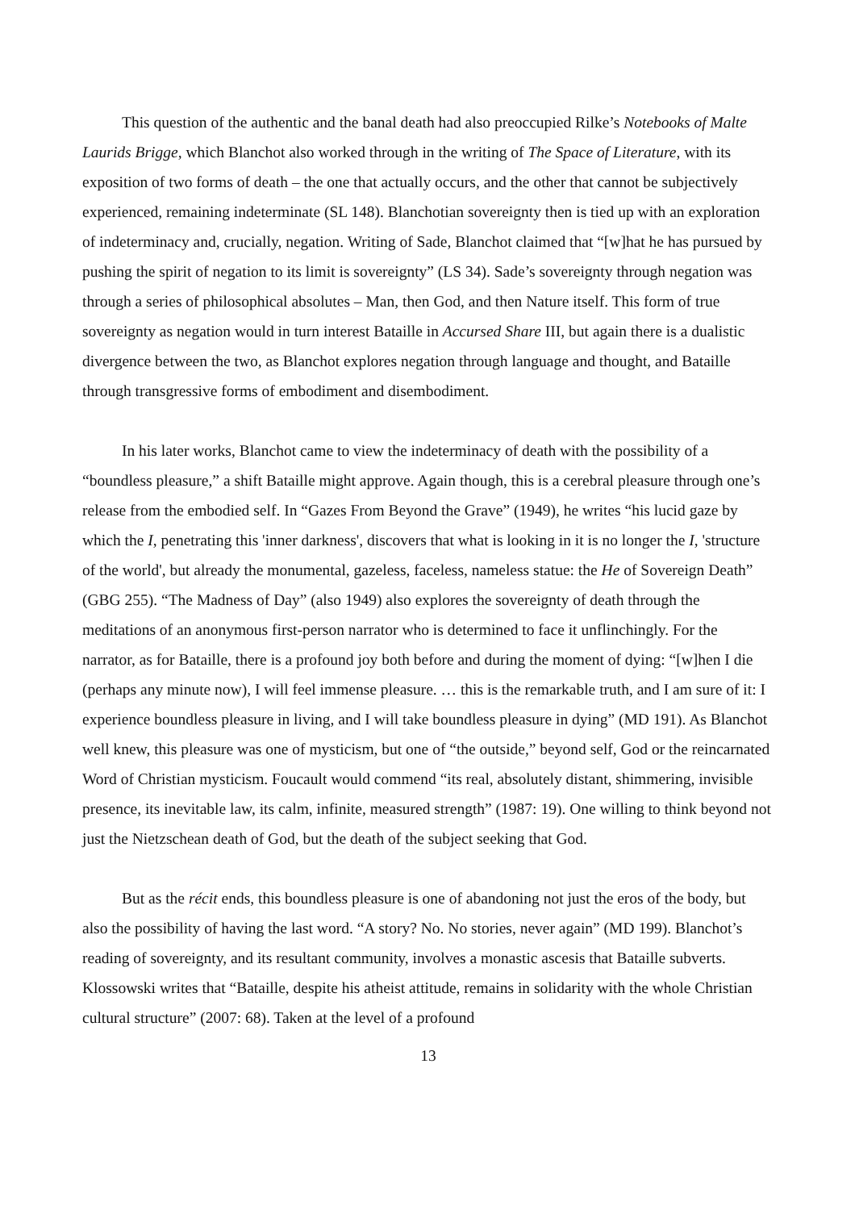This question of the authentic and the banal death had also preoccupied Rilke’s Notebooks of Malte Laurids Brigge, which Blanchot also worked through in the writing of The Space of Literature, with its exposition of two forms of death – the one that actually occurs, and the other that cannot be subjectively experienced, remaining indeterminate (SL 148). Blanchotian sovereignty then is tied up with an exploration of indeterminacy and, crucially, negation. Writing of Sade, Blanchot claimed that “[w]hat he has pursued by pushing the spirit of negation to its limit is sovereignty” (LS 34). Sade’s sovereignty through negation was through a series of philosophical absolutes – Man, then God, and then Nature itself. This form of true sovereignty as negation would in turn interest Bataille in Accursed Share III, but again there is a dualistic divergence between the two, as Blanchot explores negation through language and thought, and Bataille through transgressive forms of embodiment and disembodiment.
In his later works, Blanchot came to view the indeterminacy of death with the possibility of a “boundless pleasure,” a shift Bataille might approve. Again though, this is a cerebral pleasure through one’s release from the embodied self. In “Gazes From Beyond the Grave” (1949), he writes “his lucid gaze by which the I, penetrating this 'inner darkness', discovers that what is looking in it is no longer the I, 'structure of the world', but already the monumental, gazeless, faceless, nameless statue: the He of Sovereign Death” (GBG 255). “The Madness of Day” (also 1949) also explores the sovereignty of death through the meditations of an anonymous first-person narrator who is determined to face it unflinchingly. For the narrator, as for Bataille, there is a profound joy both before and during the moment of dying: “[w]hen I die (perhaps any minute now), I will feel immense pleasure. … this is the remarkable truth, and I am sure of it: I experience boundless pleasure in living, and I will take boundless pleasure in dying” (MD 191). As Blanchot well knew, this pleasure was one of mysticism, but one of “the outside,” beyond self, God or the reincarnated Word of Christian mysticism. Foucault would commend “its real, absolutely distant, shimmering, invisible presence, its inevitable law, its calm, infinite, measured strength” (1987: 19). One willing to think beyond not just the Nietzschean death of God, but the death of the subject seeking that God.
But as the récit ends, this boundless pleasure is one of abandoning not just the eros of the body, but also the possibility of having the last word. “A story? No. No stories, never again” (MD 199). Blanchot’s reading of sovereignty, and its resultant community, involves a monastic ascesis that Bataille subverts. Klossowski writes that “Bataille, despite his atheist attitude, remains in solidarity with the whole Christian cultural structure” (2007: 68). Taken at the level of a profound
13